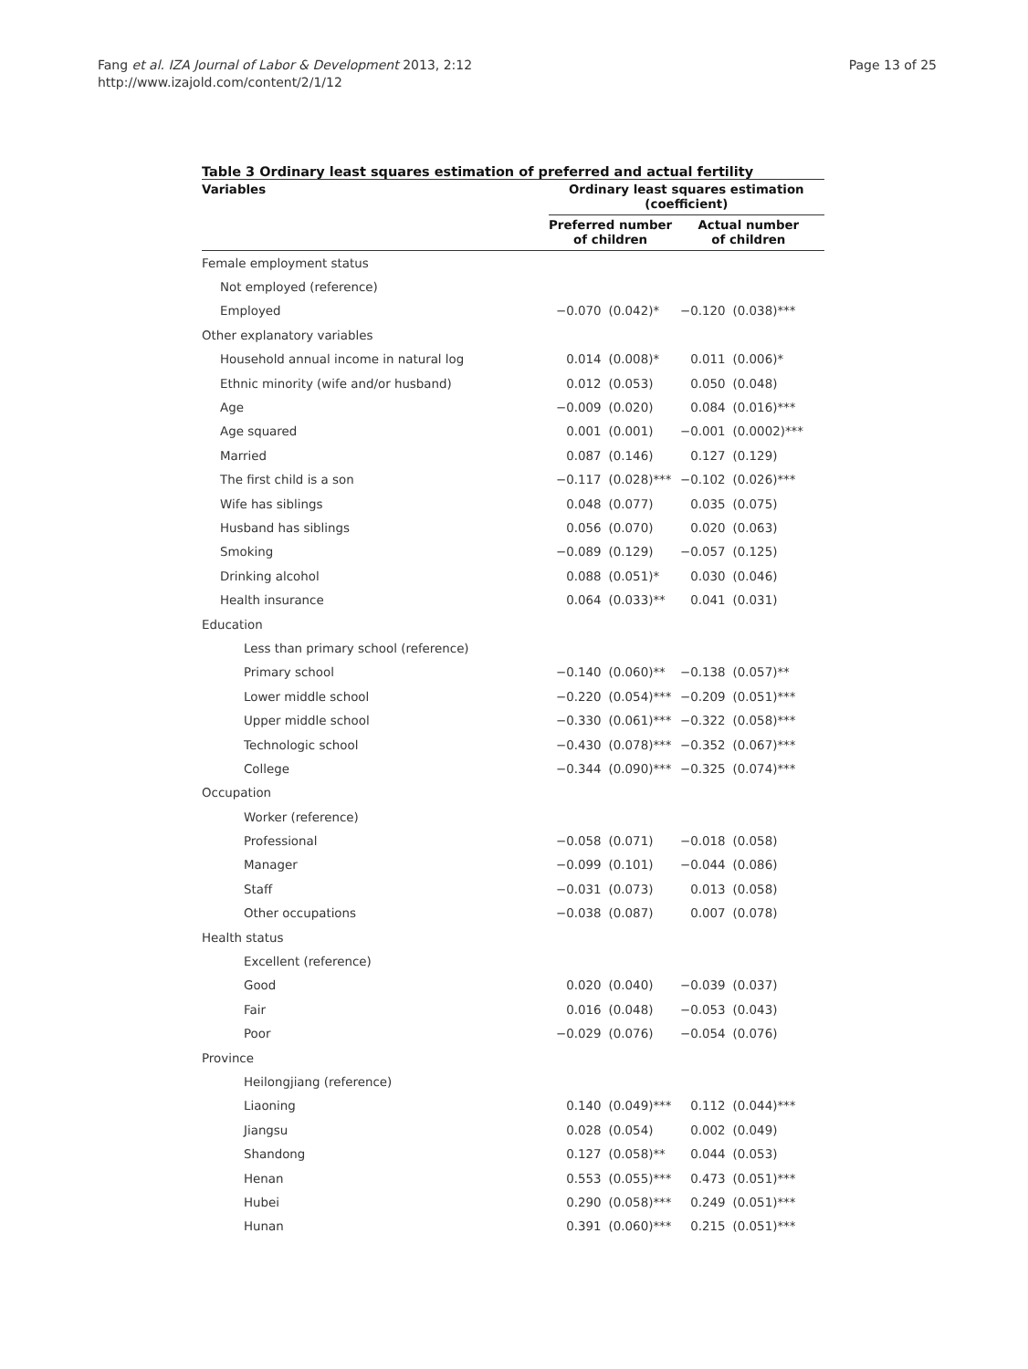Fang et al. IZA Journal of Labor & Development 2013, 2:12
http://www.izajold.com/content/2/1/12
Page 13 of 25
Table 3 Ordinary least squares estimation of preferred and actual fertility
| Variables | Ordinary least squares estimation (coefficient) | | | |
| --- | --- | --- | --- | --- |
| | Preferred number of children | | Actual number of children | |
| Female employment status | | | | |
| Not employed (reference) | | | | |
| Employed | −0.070 | (0.042)* | −0.120 | (0.038)*** |
| Other explanatory variables | | | | |
| Household annual income in natural log | 0.014 | (0.008)* | 0.011 | (0.006)* |
| Ethnic minority (wife and/or husband) | 0.012 | (0.053) | 0.050 | (0.048) |
| Age | −0.009 | (0.020) | 0.084 | (0.016)*** |
| Age squared | 0.001 | (0.001) | −0.001 | (0.0002)*** |
| Married | 0.087 | (0.146) | 0.127 | (0.129) |
| The first child is a son | −0.117 | (0.028)*** | −0.102 | (0.026)*** |
| Wife has siblings | 0.048 | (0.077) | 0.035 | (0.075) |
| Husband has siblings | 0.056 | (0.070) | 0.020 | (0.063) |
| Smoking | −0.089 | (0.129) | −0.057 | (0.125) |
| Drinking alcohol | 0.088 | (0.051)* | 0.030 | (0.046) |
| Health insurance | 0.064 | (0.033)** | 0.041 | (0.031) |
| Education | | | | |
| Less than primary school (reference) | | | | |
| Primary school | −0.140 | (0.060)** | −0.138 | (0.057)** |
| Lower middle school | −0.220 | (0.054)*** | −0.209 | (0.051)*** |
| Upper middle school | −0.330 | (0.061)*** | −0.322 | (0.058)*** |
| Technologic school | −0.430 | (0.078)*** | −0.352 | (0.067)*** |
| College | −0.344 | (0.090)*** | −0.325 | (0.074)*** |
| Occupation | | | | |
| Worker (reference) | | | | |
| Professional | −0.058 | (0.071) | −0.018 | (0.058) |
| Manager | −0.099 | (0.101) | −0.044 | (0.086) |
| Staff | −0.031 | (0.073) | 0.013 | (0.058) |
| Other occupations | −0.038 | (0.087) | 0.007 | (0.078) |
| Health status | | | | |
| Excellent (reference) | | | | |
| Good | 0.020 | (0.040) | −0.039 | (0.037) |
| Fair | 0.016 | (0.048) | −0.053 | (0.043) |
| Poor | −0.029 | (0.076) | −0.054 | (0.076) |
| Province | | | | |
| Heilongjiang (reference) | | | | |
| Liaoning | 0.140 | (0.049)*** | 0.112 | (0.044)*** |
| Jiangsu | 0.028 | (0.054) | 0.002 | (0.049) |
| Shandong | 0.127 | (0.058)** | 0.044 | (0.053) |
| Henan | 0.553 | (0.055)*** | 0.473 | (0.051)*** |
| Hubei | 0.290 | (0.058)*** | 0.249 | (0.051)*** |
| Hunan | 0.391 | (0.060)*** | 0.215 | (0.051)*** |